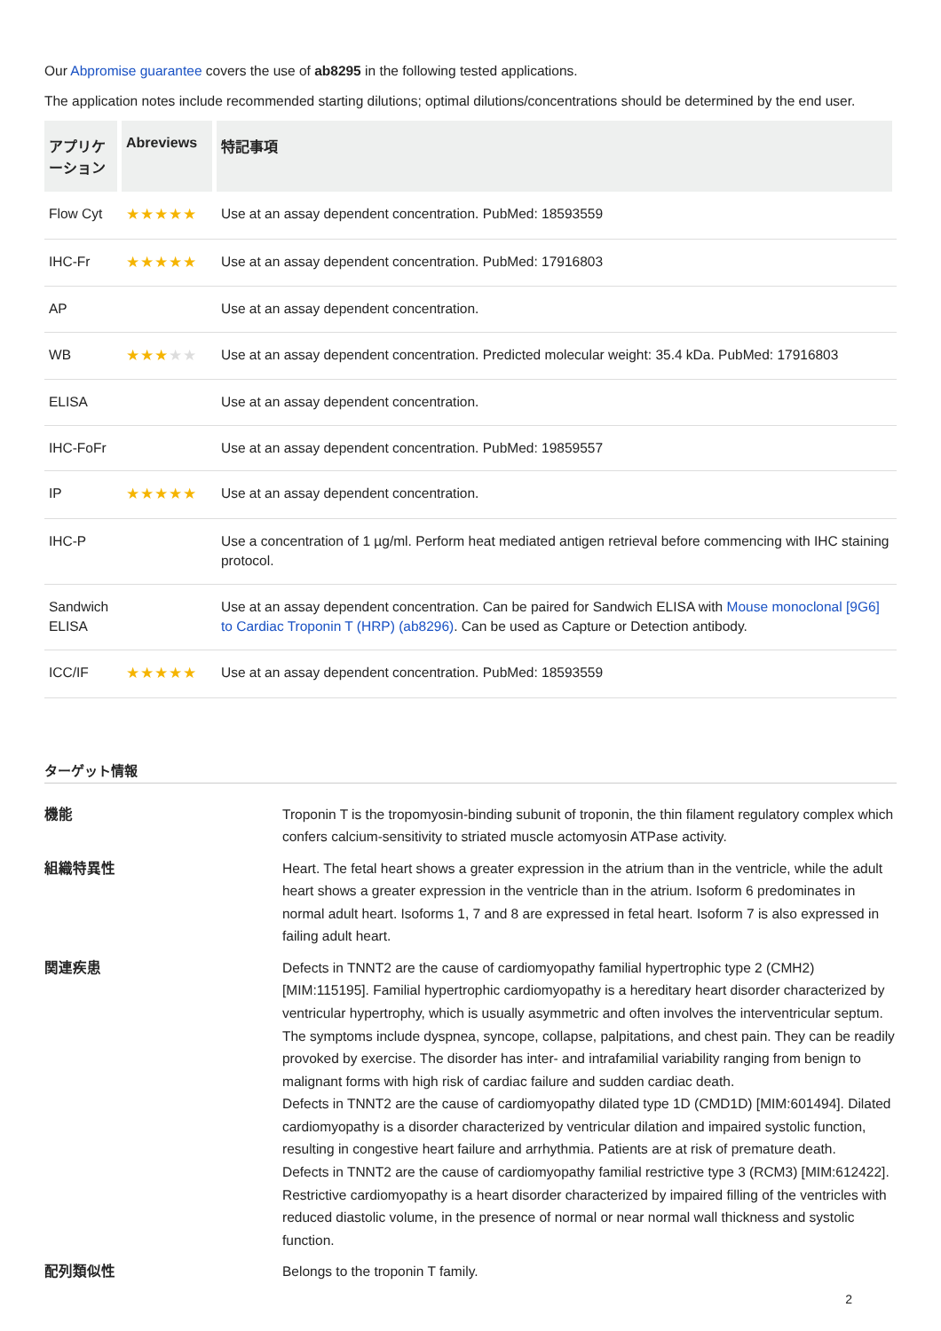Our Abpromise guarantee covers the use of ab8295 in the following tested applications.
The application notes include recommended starting dilutions; optimal dilutions/concentrations should be determined by the end user.
| アプリケーション | Abreviews | 特記事項 |
| --- | --- | --- |
| Flow Cyt | ★★★★★ | Use at an assay dependent concentration. PubMed: 18593559 |
| IHC-Fr | ★★★★★ | Use at an assay dependent concentration. PubMed: 17916803 |
| AP | | Use at an assay dependent concentration. |
| WB | ★★★ ★★ | Use at an assay dependent concentration. Predicted molecular weight: 35.4 kDa. PubMed: 17916803 |
| ELISA | | Use at an assay dependent concentration. |
| IHC-FoFr | | Use at an assay dependent concentration. PubMed: 19859557 |
| IP | ★★★★★ | Use at an assay dependent concentration. |
| IHC-P | | Use a concentration of 1 µg/ml. Perform heat mediated antigen retrieval before commencing with IHC staining protocol. |
| Sandwich ELISA | | Use at an assay dependent concentration. Can be paired for Sandwich ELISA with Mouse monoclonal [9G6] to Cardiac Troponin T (HRP) (ab8296) . Can be used as Capture or Detection antibody. |
| ICC/IF | ★★★★★ | Use at an assay dependent concentration. PubMed: 18593559 |
ターゲット情報
機能
Troponin T is the tropomyosin-binding subunit of troponin, the thin filament regulatory complex which confers calcium-sensitivity to striated muscle actomyosin ATPase activity.
組織特異性
Heart. The fetal heart shows a greater expression in the atrium than in the ventricle, while the adult heart shows a greater expression in the ventricle than in the atrium. Isoform 6 predominates in normal adult heart. Isoforms 1, 7 and 8 are expressed in fetal heart. Isoform 7 is also expressed in failing adult heart.
関連疾患
Defects in TNNT2 are the cause of cardiomyopathy familial hypertrophic type 2 (CMH2) [MIM:115195]. Familial hypertrophic cardiomyopathy is a hereditary heart disorder characterized by ventricular hypertrophy, which is usually asymmetric and often involves the interventricular septum. The symptoms include dyspnea, syncope, collapse, palpitations, and chest pain. They can be readily provoked by exercise. The disorder has inter- and intrafamilial variability ranging from benign to malignant forms with high risk of cardiac failure and sudden cardiac death.
Defects in TNNT2 are the cause of cardiomyopathy dilated type 1D (CMD1D) [MIM:601494]. Dilated cardiomyopathy is a disorder characterized by ventricular dilation and impaired systolic function, resulting in congestive heart failure and arrhythmia. Patients are at risk of premature death.
Defects in TNNT2 are the cause of cardiomyopathy familial restrictive type 3 (RCM3) [MIM:612422]. Restrictive cardiomyopathy is a heart disorder characterized by impaired filling of the ventricles with reduced diastolic volume, in the presence of normal or near normal wall thickness and systolic function.
配列類似性
Belongs to the troponin T family.
2